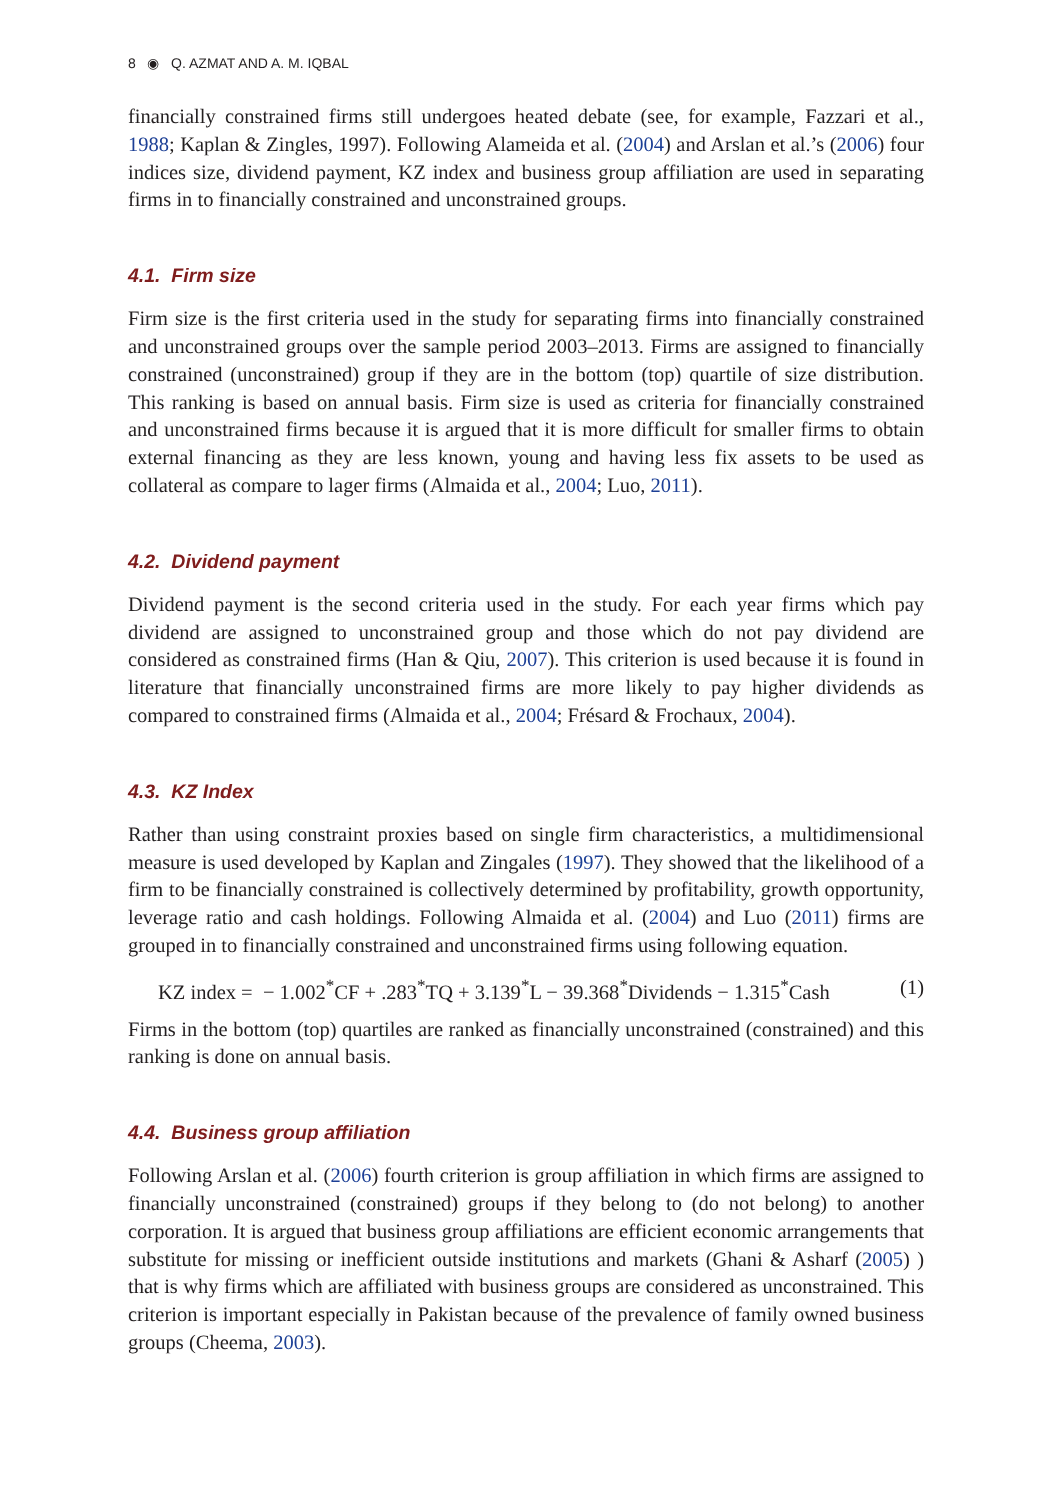8 ◉ Q. AZMAT AND A. M. IQBAL
financially constrained firms still undergoes heated debate (see, for example, Fazzari et al., 1988; Kaplan & Zingles, 1997). Following Alameida et al. (2004) and Arslan et al.’s (2006) four indices size, dividend payment, KZ index and business group affiliation are used in separating firms in to financially constrained and unconstrained groups.
4.1. Firm size
Firm size is the first criteria used in the study for separating firms into financially constrained and unconstrained groups over the sample period 2003–2013. Firms are assigned to financially constrained (unconstrained) group if they are in the bottom (top) quartile of size distribution. This ranking is based on annual basis. Firm size is used as criteria for financially constrained and unconstrained firms because it is argued that it is more difficult for smaller firms to obtain external financing as they are less known, young and having less fix assets to be used as collateral as compare to lager firms (Almaida et al., 2004; Luo, 2011).
4.2. Dividend payment
Dividend payment is the second criteria used in the study. For each year firms which pay dividend are assigned to unconstrained group and those which do not pay dividend are considered as constrained firms (Han & Qiu, 2007). This criterion is used because it is found in literature that financially unconstrained firms are more likely to pay higher dividends as compared to constrained firms (Almaida et al., 2004; Frésard & Frochaux, 2004).
4.3. KZ Index
Rather than using constraint proxies based on single firm characteristics, a multidimensional measure is used developed by Kaplan and Zingales (1997). They showed that the likelihood of a firm to be financially constrained is collectively determined by profitability, growth opportunity, leverage ratio and cash holdings. Following Almaida et al. (2004) and Luo (2011) firms are grouped in to financially constrained and unconstrained firms using following equation.
KZ index = − 1.002<sup>*</sup>CF + .283<sup>*</sup>TQ + 3.139<sup>*</sup>L − 39.368<sup>*</sup>Dividends − 1.315<sup>*</sup>Cash (1)
Firms in the bottom (top) quartiles are ranked as financially unconstrained (constrained) and this ranking is done on annual basis.
4.4. Business group affiliation
Following Arslan et al. (2006) fourth criterion is group affiliation in which firms are assigned to financially unconstrained (constrained) groups if they belong to (do not belong) to another corporation. It is argued that business group affiliations are efficient economic arrangements that substitute for missing or inefficient outside institutions and markets (Ghani & Asharf (2005) ) that is why firms which are affiliated with business groups are considered as unconstrained. This criterion is important especially in Pakistan because of the prevalence of family owned business groups (Cheema, 2003).